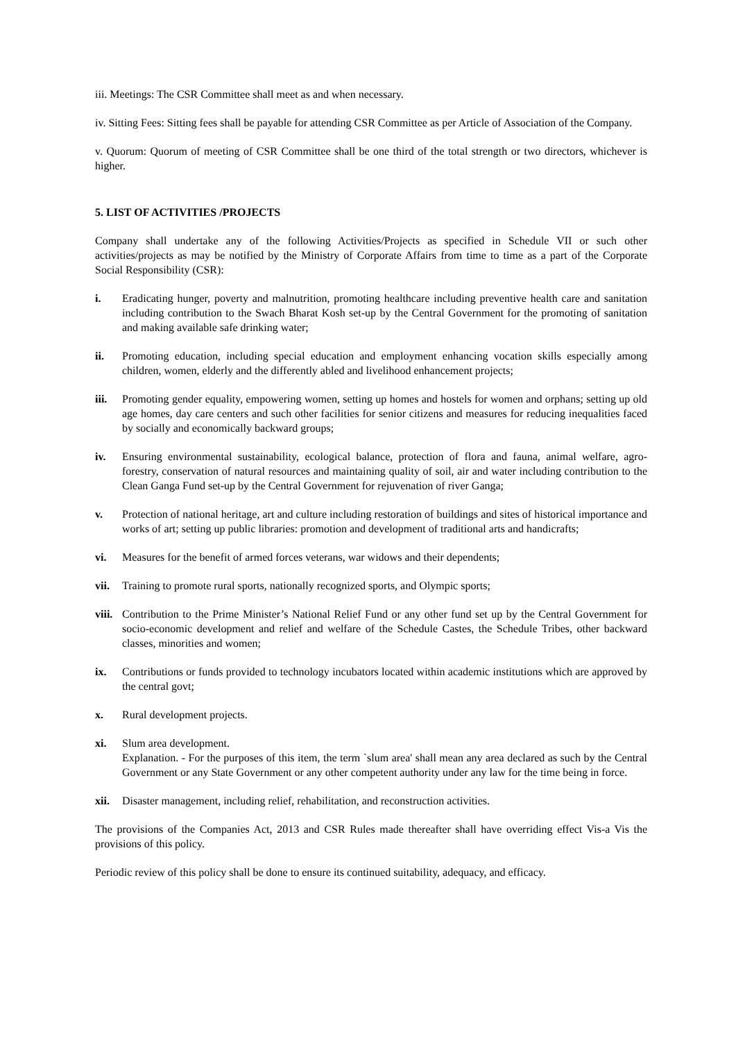iii. Meetings: The CSR Committee shall meet as and when necessary.
iv. Sitting Fees: Sitting fees shall be payable for attending CSR Committee as per Article of Association of the Company.
v. Quorum: Quorum of meeting of CSR Committee shall be one third of the total strength or two directors, whichever is higher.
5. LIST OF ACTIVITIES /PROJECTS
Company shall undertake any of the following Activities/Projects as specified in Schedule VII or such other activities/projects as may be notified by the Ministry of Corporate Affairs from time to time as a part of the Corporate Social Responsibility (CSR):
i. Eradicating hunger, poverty and malnutrition, promoting healthcare including preventive health care and sanitation including contribution to the Swach Bharat Kosh set-up by the Central Government for the promoting of sanitation and making available safe drinking water;
ii. Promoting education, including special education and employment enhancing vocation skills especially among children, women, elderly and the differently abled and livelihood enhancement projects;
iii. Promoting gender equality, empowering women, setting up homes and hostels for women and orphans; setting up old age homes, day care centers and such other facilities for senior citizens and measures for reducing inequalities faced by socially and economically backward groups;
iv. Ensuring environmental sustainability, ecological balance, protection of flora and fauna, animal welfare, agro-forestry, conservation of natural resources and maintaining quality of soil, air and water including contribution to the Clean Ganga Fund set-up by the Central Government for rejuvenation of river Ganga;
v. Protection of national heritage, art and culture including restoration of buildings and sites of historical importance and works of art; setting up public libraries: promotion and development of traditional arts and handicrafts;
vi. Measures for the benefit of armed forces veterans, war widows and their dependents;
vii. Training to promote rural sports, nationally recognized sports, and Olympic sports;
viii.
Contribution to the Prime Minister’s National Relief Fund or any other fund set up by the Central Government for socio-economic development and relief and welfare of the Schedule Castes, the Schedule Tribes, other backward classes, minorities and women;
ix. Contributions or funds provided to technology incubators located within academic institutions which are approved by the central govt;
x. Rural development projects.
xi. Slum area development.
Explanation. - For the purposes of this item, the term `slum area' shall mean any area declared as such by the Central Government or any State Government or any other competent authority under any law for the time being in force.
xii. Disaster management, including relief, rehabilitation, and reconstruction activities.
The provisions of the Companies Act, 2013 and CSR Rules made thereafter shall have overriding effect Vis-a Vis the provisions of this policy.
Periodic review of this policy shall be done to ensure its continued suitability, adequacy, and efficacy.